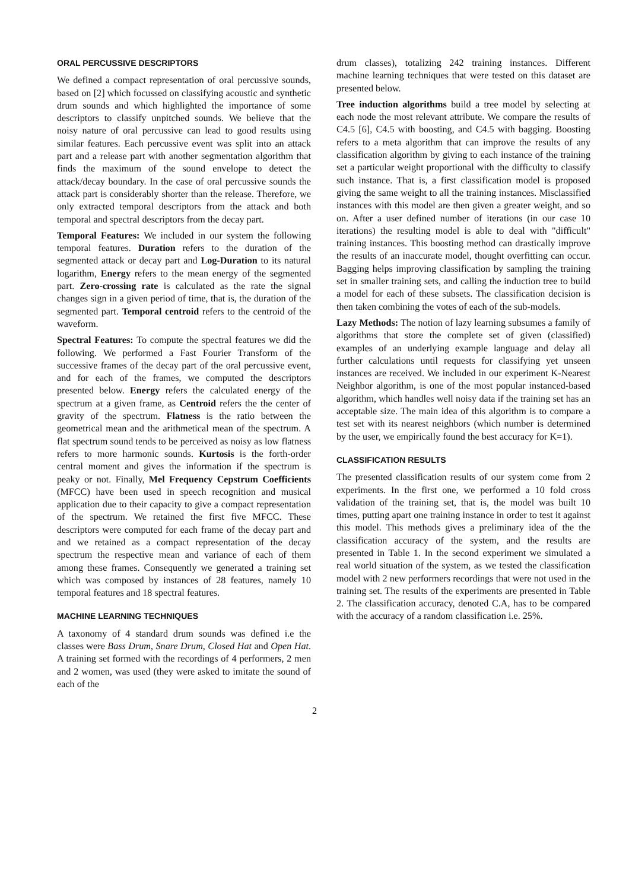ORAL PERCUSSIVE DESCRIPTORS
We defined a compact representation of oral percussive sounds, based on [2] which focussed on classifying acoustic and synthetic drum sounds and which highlighted the importance of some descriptors to classify unpitched sounds. We believe that the noisy nature of oral percussive can lead to good results using similar features. Each percussive event was split into an attack part and a release part with another segmentation algorithm that finds the maximum of the sound envelope to detect the attack/decay boundary. In the case of oral percussive sounds the attack part is considerably shorter than the release. Therefore, we only extracted temporal descriptors from the attack and both temporal and spectral descriptors from the decay part.
Temporal Features: We included in our system the following temporal features. Duration refers to the duration of the segmented attack or decay part and Log-Duration to its natural logarithm, Energy refers to the mean energy of the segmented part. Zero-crossing rate is calculated as the rate the signal changes sign in a given period of time, that is, the duration of the segmented part. Temporal centroid refers to the centroid of the waveform.
Spectral Features: To compute the spectral features we did the following. We performed a Fast Fourier Transform of the successive frames of the decay part of the oral percussive event, and for each of the frames, we computed the descriptors presented below. Energy refers the calculated energy of the spectrum at a given frame, as Centroid refers the the center of gravity of the spectrum. Flatness is the ratio between the geometrical mean and the arithmetical mean of the spectrum. A flat spectrum sound tends to be perceived as noisy as low flatness refers to more harmonic sounds. Kurtosis is the forth-order central moment and gives the information if the spectrum is peaky or not. Finally, Mel Frequency Cepstrum Coefficients (MFCC) have been used in speech recognition and musical application due to their capacity to give a compact representation of the spectrum. We retained the first five MFCC. These descriptors were computed for each frame of the decay part and and we retained as a compact representation of the decay spectrum the respective mean and variance of each of them among these frames. Consequently we generated a training set which was composed by instances of 28 features, namely 10 temporal features and 18 spectral features.
MACHINE LEARNING TECHNIQUES
A taxonomy of 4 standard drum sounds was defined i.e the classes were Bass Drum, Snare Drum, Closed Hat and Open Hat. A training set formed with the recordings of 4 performers, 2 men and 2 women, was used (they were asked to imitate the sound of each of the
drum classes), totalizing 242 training instances. Different machine learning techniques that were tested on this dataset are presented below.
Tree induction algorithms build a tree model by selecting at each node the most relevant attribute. We compare the results of C4.5 [6], C4.5 with boosting, and C4.5 with bagging. Boosting refers to a meta algorithm that can improve the results of any classification algorithm by giving to each instance of the training set a particular weight proportional with the difficulty to classify such instance. That is, a first classification model is proposed giving the same weight to all the training instances. Misclassified instances with this model are then given a greater weight, and so on. After a user defined number of iterations (in our case 10 iterations) the resulting model is able to deal with "difficult" training instances. This boosting method can drastically improve the results of an inaccurate model, thought overfitting can occur. Bagging helps improving classification by sampling the training set in smaller training sets, and calling the induction tree to build a model for each of these subsets. The classification decision is then taken combining the votes of each of the sub-models.
Lazy Methods: The notion of lazy learning subsumes a family of algorithms that store the complete set of given (classified) examples of an underlying example language and delay all further calculations until requests for classifying yet unseen instances are received. We included in our experiment K-Nearest Neighbor algorithm, is one of the most popular instanced-based algorithm, which handles well noisy data if the training set has an acceptable size. The main idea of this algorithm is to compare a test set with its nearest neighbors (which number is determined by the user, we empirically found the best accuracy for K=1).
CLASSIFICATION RESULTS
The presented classification results of our system come from 2 experiments. In the first one, we performed a 10 fold cross validation of the training set, that is, the model was built 10 times, putting apart one training instance in order to test it against this model. This methods gives a preliminary idea of the the classification accuracy of the system, and the results are presented in Table 1. In the second experiment we simulated a real world situation of the system, as we tested the classification model with 2 new performers recordings that were not used in the training set. The results of the experiments are presented in Table 2. The classification accuracy, denoted C.A, has to be compared with the accuracy of a random classification i.e. 25%.
2